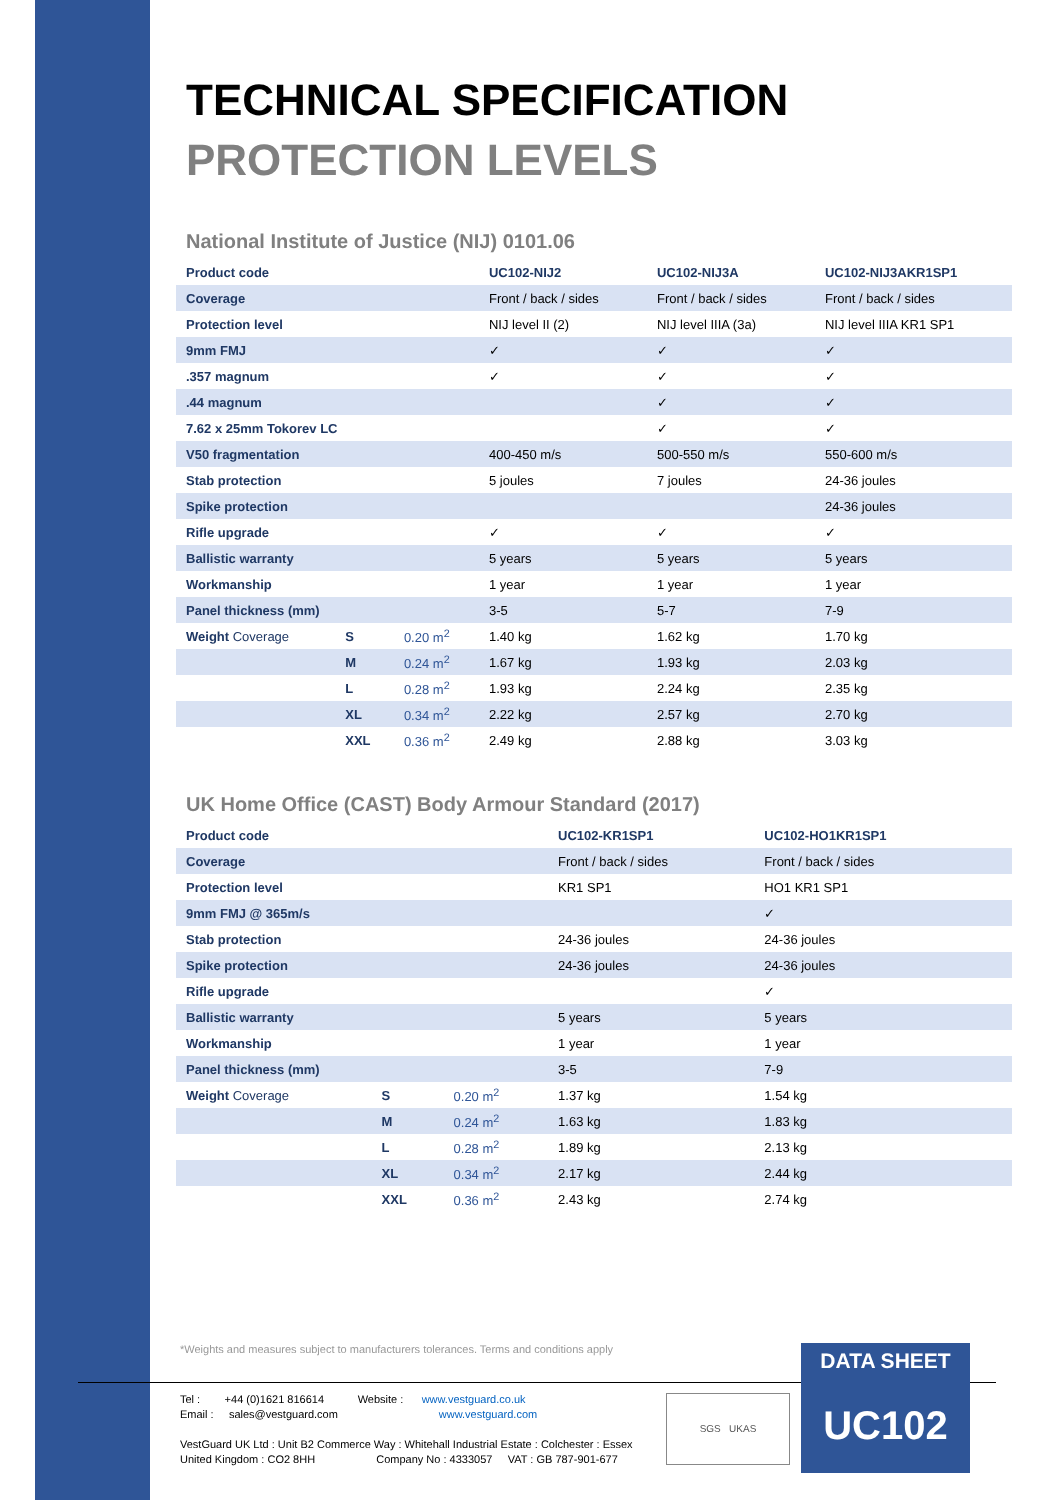TECHNICAL SPECIFICATION
PROTECTION LEVELS
National Institute of Justice (NIJ) 0101.06
| Product code | | | UC102-NIJ2 | UC102-NIJ3A | UC102-NIJ3AKR1SP1 |
| Coverage | | | Front / back / sides | Front / back / sides | Front / back / sides |
| Protection level | | | NIJ level II (2) | NIJ level IIIA (3a) | NIJ level IIIA KR1 SP1 |
| 9mm FMJ | | | ✓ | ✓ | ✓ |
| .357 magnum | | | ✓ | ✓ | ✓ |
| .44 magnum | | | | ✓ | ✓ |
| 7.62 x 25mm Tokorev LC | | | | ✓ | ✓ |
| V50 fragmentation | | | 400-450 m/s | 500-550 m/s | 550-600 m/s |
| Stab protection | | | 5 joules | 7 joules | 24-36 joules |
| Spike protection | | | | | 24-36 joules |
| Rifle upgrade | | | ✓ | ✓ | ✓ |
| Ballistic warranty | | | 5 years | 5 years | 5 years |
| Workmanship | | | 1 year | 1 year | 1 year |
| Panel thickness (mm) | | | 3-5 | 5-7 | 7-9 |
| Weight Coverage | S | 0.20 m<sup>2</sup> | 1.40 kg | 1.62 kg | 1.70 kg |
| | M | 0.24 m<sup>2</sup> | 1.67 kg | 1.93 kg | 2.03 kg |
| | L | 0.28 m<sup>2</sup> | 1.93 kg | 2.24 kg | 2.35 kg |
| | XL | 0.34 m<sup>2</sup> | 2.22 kg | 2.57 kg | 2.70 kg |
| | XXL | 0.36 m<sup>2</sup> | 2.49 kg | 2.88 kg | 3.03 kg |
UK Home Office (CAST) Body Armour Standard (2017)
| Product code | | | UC102-KR1SP1 | UC102-HO1KR1SP1 | |
| Coverage | | | Front / back / sides | Front / back / sides | |
| Protection level | | | KR1 SP1 | HO1 KR1 SP1 | |
| 9mm FMJ @ 365m/s | | | | ✓ | |
| Stab protection | | | 24-36 joules | 24-36 joules | |
| Spike protection | | | 24-36 joules | 24-36 joules | |
| Rifle upgrade | | | | ✓ | |
| Ballistic warranty | | | 5 years | 5 years | |
| Workmanship | | | 1 year | 1 year | |
| Panel thickness (mm) | | | 3-5 | 7-9 | |
| Weight Coverage | S | 0.20 m<sup>2</sup> | 1.37 kg | 1.54 kg | |
| | M | 0.24 m<sup>2</sup> | 1.63 kg | 1.83 kg | |
| | L | 0.28 m<sup>2</sup> | 1.89 kg | 2.13 kg | |
| | XL | 0.34 m<sup>2</sup> | 2.17 kg | 2.44 kg | |
| | XXL | 0.36 m<sup>2</sup> | 2.43 kg | 2.74 kg | |
*Weights and measures subject to manufacturers tolerances. Terms and conditions apply
Tel : +44 (0)1621 816614 Website : www.vestguard.co.uk
Email : sales@vestguard.com www.vestguard.com
VestGuard UK Ltd : Unit B2 Commerce Way : Whitehall Industrial Estate : Colchester : Essex
United Kingdom : CO2 8HH Company No : 4333057 VAT : GB 787-901-677
SGS UKAS
DATA SHEET
UC102